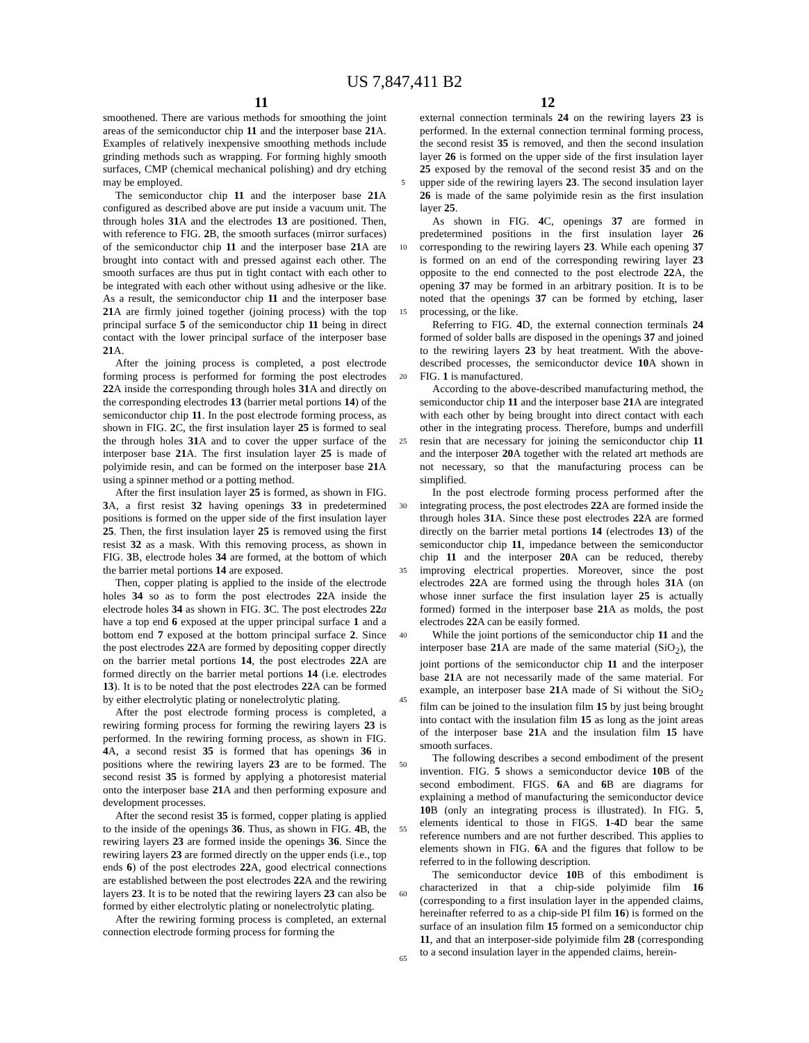US 7,847,411 B2
11 12
smoothened. There are various methods for smoothing the joint areas of the semiconductor chip 11 and the interposer base 21 A. Examples of relatively inexpensive smoothing methods include grinding methods such as wrapping. For forming highly smooth surfaces, CMP (chemical mechanical polishing) and dry etching may be employed.
The semiconductor chip 11 and the interposer base 21 A configured as described above are put inside a vacuum unit. The through holes 31 A and the electrodes 13 are positioned. Then, with reference to FIG. 2 B, the smooth surfaces (mirror surfaces) of the semiconductor chip 11 and the interposer base 21 A are brought into contact with and pressed against each other. The smooth surfaces are thus put in tight contact with each other to be integrated with each other without using adhesive or the like. As a result, the semiconductor chip 11 and the interposer base 21 A are firmly joined together (joining process) with the top principal surface 5 of the semiconductor chip 11 being in direct contact with the lower principal surface of the interposer base 21 A.
After the joining process is completed, a post electrode forming process is performed for forming the post electrodes 22 A inside the corresponding through holes 31 A and directly on the corresponding electrodes 13 (barrier metal portions 14) of the semiconductor chip 11. In the post electrode forming process, as shown in FIG. 2 C, the first insulation layer 25 is formed to seal the through holes 31 A and to cover the upper surface of the interposer base 21 A. The first insulation layer 25 is made of polyimide resin, and can be formed on the interposer base 21 A using a spinner method or a potting method.
After the first insulation layer 25 is formed, as shown in FIG. 3 A, a first resist 32 having openings 33 in predetermined positions is formed on the upper side of the first insulation layer 25. Then, the first insulation layer 25 is removed using the first resist 32 as a mask. With this removing process, as shown in FIG. 3 B, electrode holes 34 are formed, at the bottom of which the barrier metal portions 14 are exposed.
Then, copper plating is applied to the inside of the electrode holes 34 so as to form the post electrodes 22 A inside the electrode holes 34 as shown in FIG. 3 C. The post electrodes 22 a have a top end 6 exposed at the upper principal surface 1 and a bottom end 7 exposed at the bottom principal surface 2. Since the post electrodes 22 A are formed by depositing copper directly on the barrier metal portions 14, the post electrodes 22 A are formed directly on the barrier metal portions 14 (i.e. electrodes 13). It is to be noted that the post electrodes 22 A can be formed by either electrolytic plating or nonelectrolytic plating.
After the post electrode forming process is completed, a rewiring forming process for forming the rewiring layers 23 is performed. In the rewiring forming process, as shown in FIG. 4 A, a second resist 35 is formed that has openings 36 in positions where the rewiring layers 23 are to be formed. The second resist 35 is formed by applying a photoresist material onto the interposer base 21 A and then performing exposure and development processes.
After the second resist 35 is formed, copper plating is applied to the inside of the openings 36. Thus, as shown in FIG. 4 B, the rewiring layers 23 are formed inside the openings 36. Since the rewiring layers 23 are formed directly on the upper ends (i.e., top ends 6) of the post electrodes 22 A, good electrical connections are established between the post electrodes 22 A and the rewiring layers 23. It is to be noted that the rewiring layers 23 can also be formed by either electrolytic plating or nonelectrolytic plating.
After the rewiring forming process is completed, an external connection electrode forming process for forming the
5
10
15
20
25
30
35
40
45
50
55
60
65
external connection terminals 24 on the rewiring layers 23 is performed. In the external connection terminal forming process, the second resist 35 is removed, and then the second insulation layer 26 is formed on the upper side of the first insulation layer 25 exposed by the removal of the second resist 35 and on the upper side of the rewiring layers 23. The second insulation layer 26 is made of the same polyimide resin as the first insulation layer 25.
As shown in FIG. 4 C, openings 37 are formed in predetermined positions in the first insulation layer 26 corresponding to the rewiring layers 23. While each opening 37 is formed on an end of the corresponding rewiring layer 23 opposite to the end connected to the post electrode 22 A, the opening 37 may be formed in an arbitrary position. It is to be noted that the openings 37 can be formed by etching, laser processing, or the like.
Referring to FIG. 4 D, the external connection terminals 24 formed of solder balls are disposed in the openings 37 and joined to the rewiring layers 23 by heat treatment. With the above-described processes, the semiconductor device 10 A shown in FIG. 1 is manufactured.
According to the above-described manufacturing method, the semiconductor chip 11 and the interposer base 21 A are integrated with each other by being brought into direct contact with each other in the integrating process. Therefore, bumps and underfill resin that are necessary for joining the semiconductor chip 11 and the interposer 20 A together with the related art methods are not necessary, so that the manufacturing process can be simplified.
In the post electrode forming process performed after the integrating process, the post electrodes 22 A are formed inside the through holes 31 A. Since these post electrodes 22 A are formed directly on the barrier metal portions 14 (electrodes 13) of the semiconductor chip 11, impedance between the semiconductor chip 11 and the interposer 20 A can be reduced, thereby improving electrical properties. Moreover, since the post electrodes 22 A are formed using the through holes 31 A (on whose inner surface the first insulation layer 25 is actually formed) formed in the interposer base 21 A as molds, the post electrodes 22 A can be easily formed.
While the joint portions of the semiconductor chip 11 and the interposer base 21 A are made of the same material (SiO<sub>2</sub>), the joint portions of the semiconductor chip 11 and the interposer base 21 A are not necessarily made of the same material. For example, an interposer base 21 A made of Si without the SiO<sub>2</sub> film can be joined to the insulation film 15 by just being brought into contact with the insulation film 15 as long as the joint areas of the interposer base 21 A and the insulation film 15 have smooth surfaces.
The following describes a second embodiment of the present invention. FIG. 5 shows a semiconductor device 10 B of the second embodiment. FIGS. 6 A and 6 B are diagrams for explaining a method of manufacturing the semiconductor device 10 B (only an integrating process is illustrated). In FIG. 5, elements identical to those in FIGS. 1-4 D bear the same reference numbers and are not further described. This applies to elements shown in FIG. 6 A and the figures that follow to be referred to in the following description.
The semiconductor device 10 B of this embodiment is characterized in that a chip-side polyimide film 16 (corresponding to a first insulation layer in the appended claims, hereinafter referred to as a chip-side PI film 16) is formed on the surface of an insulation film 15 formed on a semiconductor chip 11, and that an interposer-side polyimide film 28 (corresponding to a second insulation layer in the appended claims, herein-